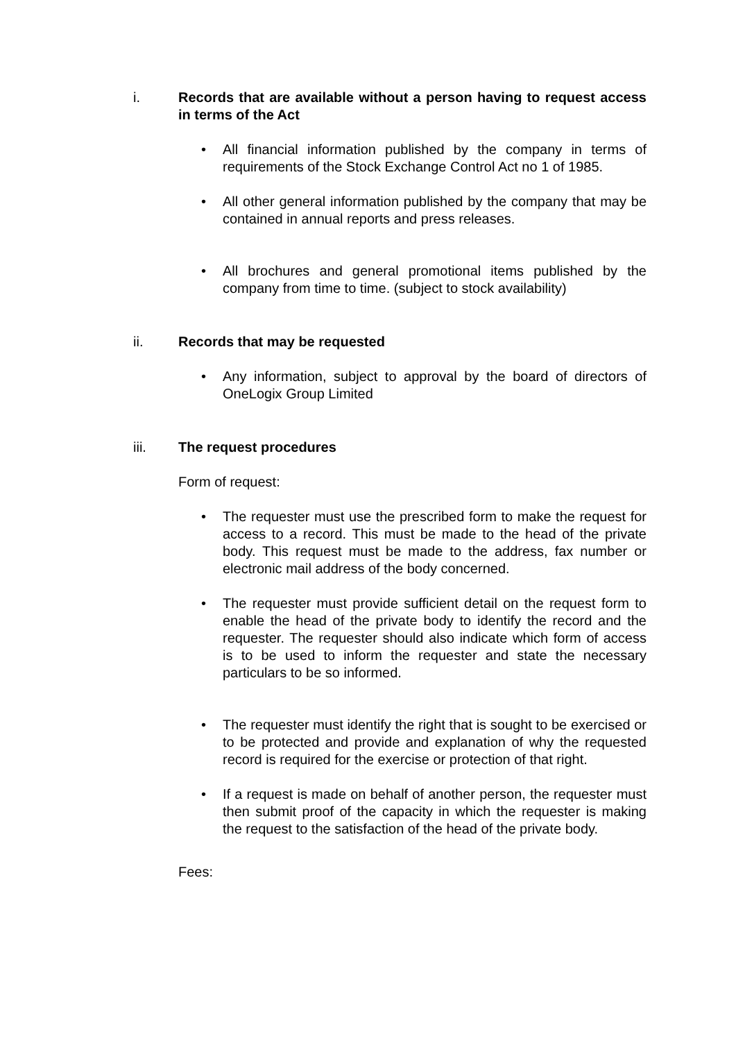i. Records that are available without a person having to request access in terms of the Act
• All financial information published by the company in terms of requirements of the Stock Exchange Control Act no 1 of 1985.
• All other general information published by the company that may be contained in annual reports and press releases.
• All brochures and general promotional items published by the company from time to time. (subject to stock availability)
ii. Records that may be requested
• Any information, subject to approval by the board of directors of OneLogix Group Limited
iii. The request procedures
Form of request:
• The requester must use the prescribed form to make the request for access to a record. This must be made to the head of the private body. This request must be made to the address, fax number or electronic mail address of the body concerned.
• The requester must provide sufficient detail on the request form to enable the head of the private body to identify the record and the requester. The requester should also indicate which form of access is to be used to inform the requester and state the necessary particulars to be so informed.
• The requester must identify the right that is sought to be exercised or to be protected and provide and explanation of why the requested record is required for the exercise or protection of that right.
• If a request is made on behalf of another person, the requester must then submit proof of the capacity in which the requester is making the request to the satisfaction of the head of the private body.
Fees: